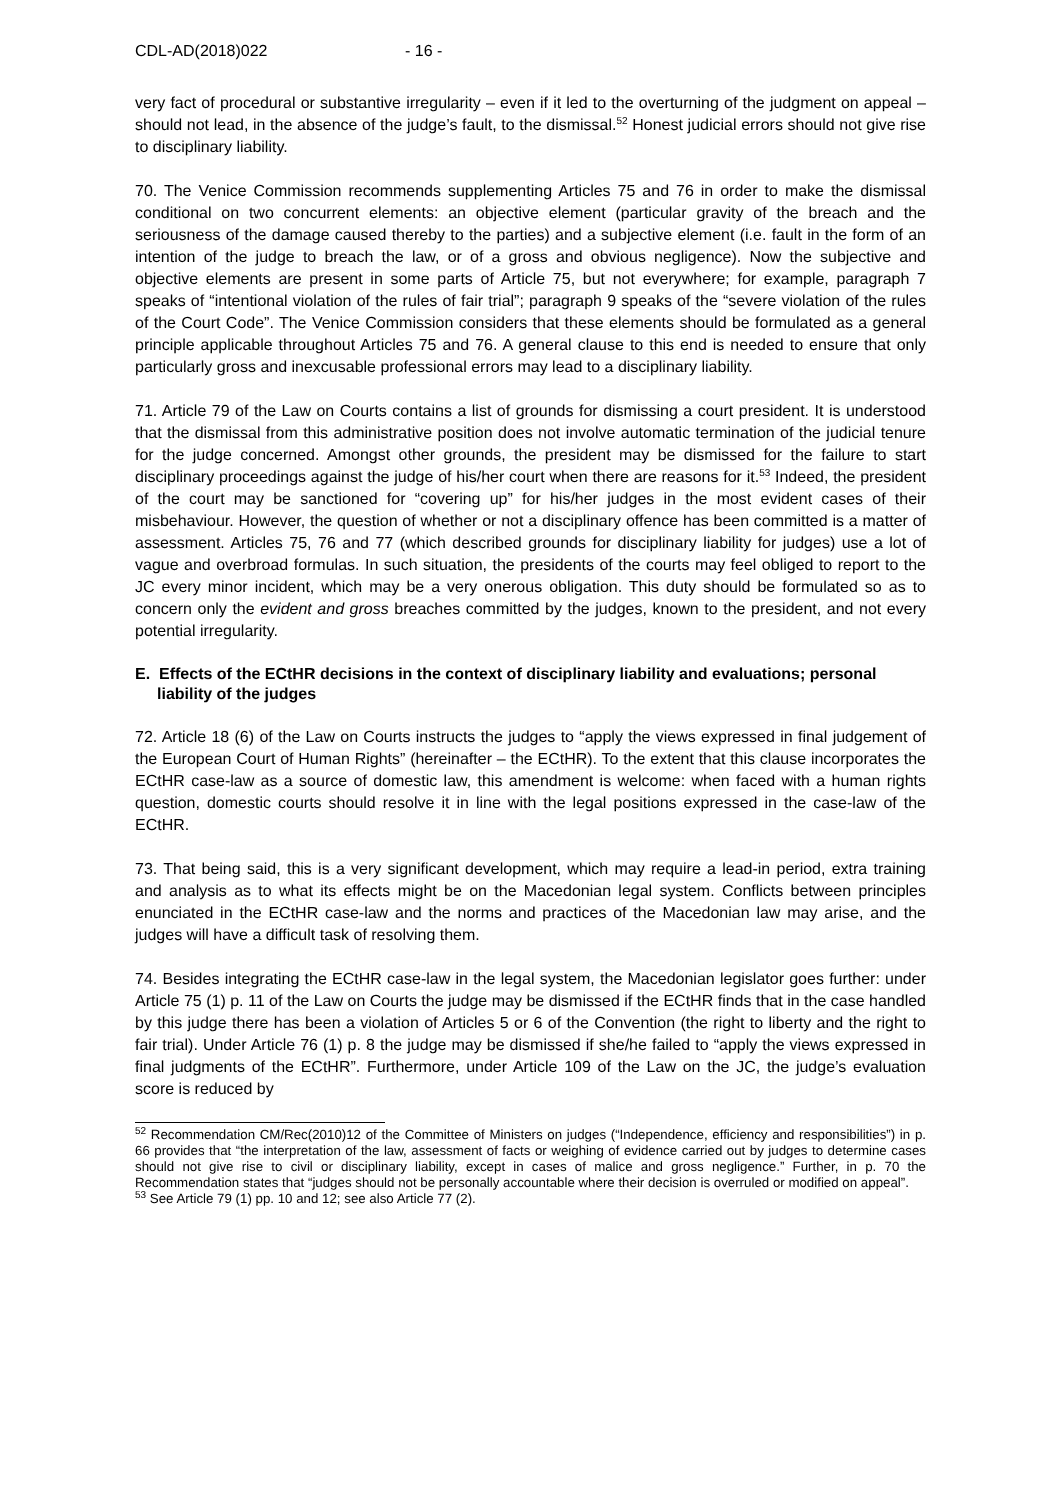CDL-AD(2018)022 - 16 -
very fact of procedural or substantive irregularity – even if it led to the overturning of the judgment on appeal – should not lead, in the absence of the judge’s fault, to the dismissal.<sup>52</sup> Honest judicial errors should not give rise to disciplinary liability.
70. The Venice Commission recommends supplementing Articles 75 and 76 in order to make the dismissal conditional on two concurrent elements: an objective element (particular gravity of the breach and the seriousness of the damage caused thereby to the parties) and a subjective element (i.e. fault in the form of an intention of the judge to breach the law, or of a gross and obvious negligence). Now the subjective and objective elements are present in some parts of Article 75, but not everywhere; for example, paragraph 7 speaks of “intentional violation of the rules of fair trial”; paragraph 9 speaks of the “severe violation of the rules of the Court Code”. The Venice Commission considers that these elements should be formulated as a general principle applicable throughout Articles 75 and 76. A general clause to this end is needed to ensure that only particularly gross and inexcusable professional errors may lead to a disciplinary liability.
71. Article 79 of the Law on Courts contains a list of grounds for dismissing a court president. It is understood that the dismissal from this administrative position does not involve automatic termination of the judicial tenure for the judge concerned. Amongst other grounds, the president may be dismissed for the failure to start disciplinary proceedings against the judge of his/her court when there are reasons for it.<sup>53</sup> Indeed, the president of the court may be sanctioned for “covering up” for his/her judges in the most evident cases of their misbehaviour. However, the question of whether or not a disciplinary offence has been committed is a matter of assessment. Articles 75, 76 and 77 (which described grounds for disciplinary liability for judges) use a lot of vague and overbroad formulas. In such situation, the presidents of the courts may feel obliged to report to the JC every minor incident, which may be a very onerous obligation. This duty should be formulated so as to concern only the evident and gross breaches committed by the judges, known to the president, and not every potential irregularity.
E. Effects of the ECtHR decisions in the context of disciplinary liability and evaluations; personal liability of the judges
72. Article 18 (6) of the Law on Courts instructs the judges to “apply the views expressed in final judgement of the European Court of Human Rights” (hereinafter – the ECtHR). To the extent that this clause incorporates the ECtHR case-law as a source of domestic law, this amendment is welcome: when faced with a human rights question, domestic courts should resolve it in line with the legal positions expressed in the case-law of the ECtHR.
73. That being said, this is a very significant development, which may require a lead-in period, extra training and analysis as to what its effects might be on the Macedonian legal system. Conflicts between principles enunciated in the ECtHR case-law and the norms and practices of the Macedonian law may arise, and the judges will have a difficult task of resolving them.
74. Besides integrating the ECtHR case-law in the legal system, the Macedonian legislator goes further: under Article 75 (1) p. 11 of the Law on Courts the judge may be dismissed if the ECtHR finds that in the case handled by this judge there has been a violation of Articles 5 or 6 of the Convention (the right to liberty and the right to fair trial). Under Article 76 (1) p. 8 the judge may be dismissed if she/he failed to “apply the views expressed in final judgments of the ECtHR”. Furthermore, under Article 109 of the Law on the JC, the judge’s evaluation score is reduced by
<sup>52</sup> Recommendation CM/Rec(2010)12 of the Committee of Ministers on judges (“Independence, efficiency and responsibilities”) in p. 66 provides that “the interpretation of the law, assessment of facts or weighing of evidence carried out by judges to determine cases should not give rise to civil or disciplinary liability, except in cases of malice and gross negligence.” Further, in p. 70 the Recommendation states that “judges should not be personally accountable where their decision is overruled or modified on appeal”.
<sup>53</sup> See Article 79 (1) pp. 10 and 12; see also Article 77 (2).